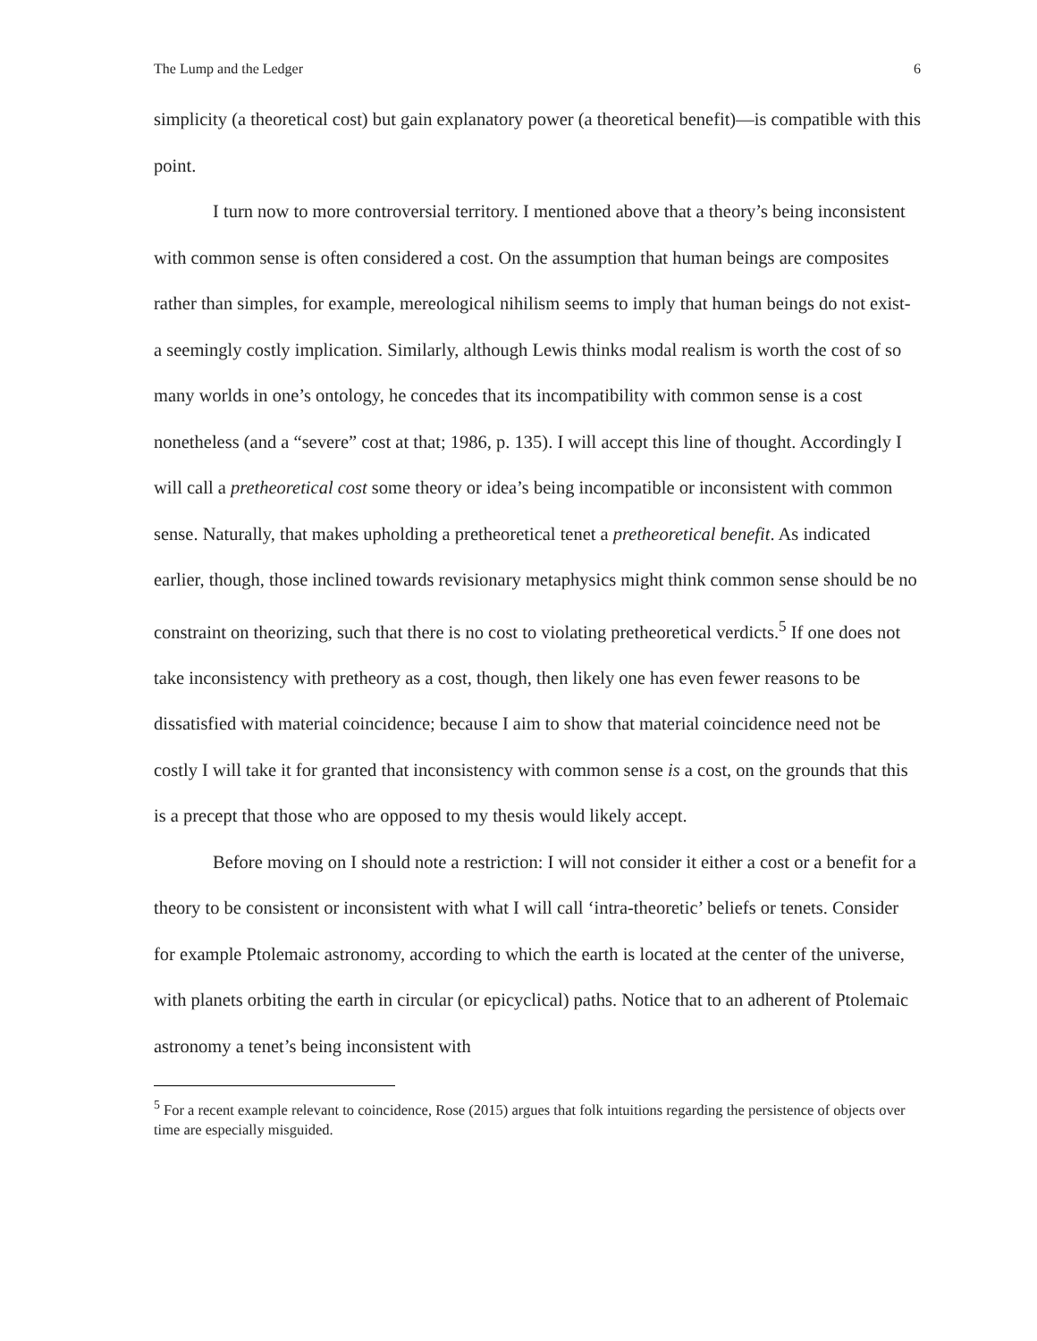The Lump and the Ledger 6
simplicity (a theoretical cost) but gain explanatory power (a theoretical benefit)—is compatible with this point.
I turn now to more controversial territory. I mentioned above that a theory’s being inconsistent with common sense is often considered a cost. On the assumption that human beings are composites rather than simples, for example, mereological nihilism seems to imply that human beings do not exist- a seemingly costly implication. Similarly, although Lewis thinks modal realism is worth the cost of so many worlds in one’s ontology, he concedes that its incompatibility with common sense is a cost nonetheless (and a “severe” cost at that; 1986, p. 135). I will accept this line of thought. Accordingly I will call a pretheoretical cost some theory or idea’s being incompatible or inconsistent with common sense. Naturally, that makes upholding a pretheoretical tenet a pretheoretical benefit. As indicated earlier, though, those inclined towards revisionary metaphysics might think common sense should be no constraint on theorizing, such that there is no cost to violating pretheoretical verdicts.<sup>5</sup> If one does not take inconsistency with pretheory as a cost, though, then likely one has even fewer reasons to be dissatisfied with material coincidence; because I aim to show that material coincidence need not be costly I will take it for granted that inconsistency with common sense is a cost, on the grounds that this is a precept that those who are opposed to my thesis would likely accept.
Before moving on I should note a restriction: I will not consider it either a cost or a benefit for a theory to be consistent or inconsistent with what I will call ‘intra-theoretic’ beliefs or tenets. Consider for example Ptolemaic astronomy, according to which the earth is located at the center of the universe, with planets orbiting the earth in circular (or epicyclical) paths. Notice that to an adherent of Ptolemaic astronomy a tenet’s being inconsistent with
<sup>5</sup> For a recent example relevant to coincidence, Rose (2015) argues that folk intuitions regarding the persistence of objects over time are especially misguided.